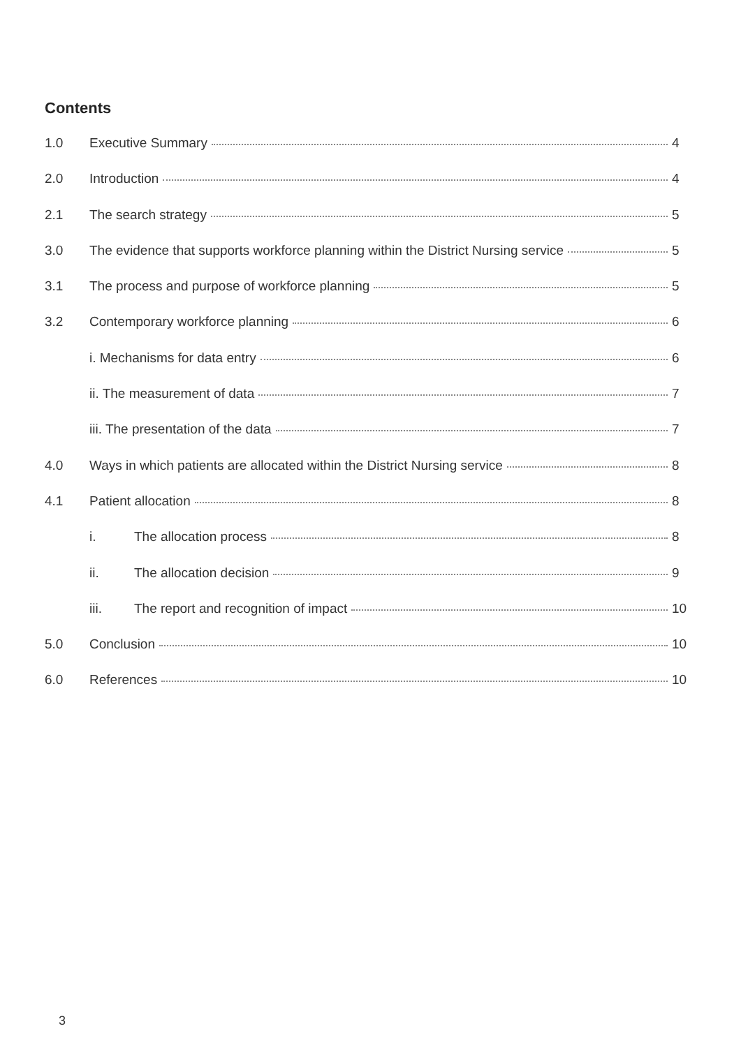Contents
1.0 Executive Summary 4
2.0 Introduction 4
2.1 The search strategy 5
3.0 The evidence that supports workforce planning within the District Nursing service
5
3.1 The process and purpose of workforce planning
5
3.2 Contemporary workforce planning
6
i. Mechanisms for data entry 6
ii. The measurement of data 7
iii. The presentation of the data
7
4.0 Ways in which patients are allocated within the District Nursing service
8
4.1 Patient allocation 8
i. The allocation process 8
ii. The allocation decision 9
iii. The report and recognition of impact
10
5.0 Conclusion 10
6.0 References 10
3